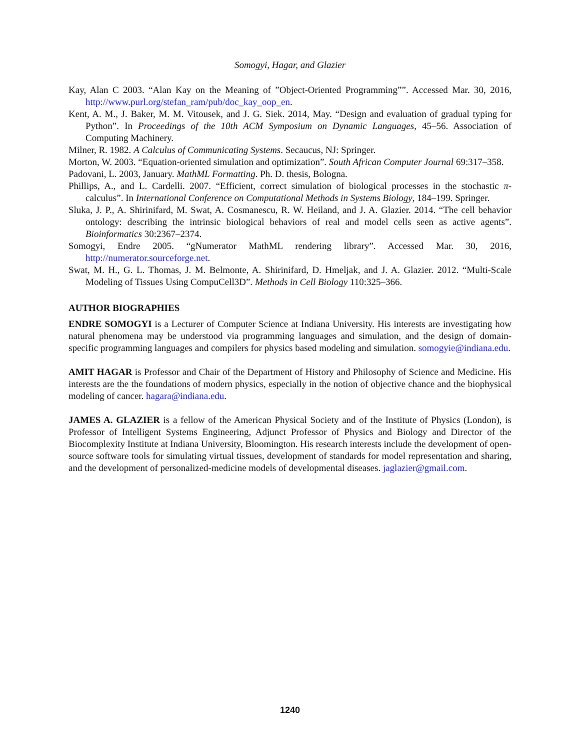Somogyi, Hagar, and Glazier
Kay, Alan C 2003. “Alan Kay on the Meaning of ”Object-Oriented Programming””. Accessed Mar. 30, 2016, http://www.purl.org/stefan_ram/pub/doc_kay_oop_en.
Kent, A. M., J. Baker, M. M. Vitousek, and J. G. Siek. 2014, May. “Design and evaluation of gradual typing for Python”. In Proceedings of the 10th ACM Symposium on Dynamic Languages, 45–56. Association of Computing Machinery.
Milner, R. 1982. A Calculus of Communicating Systems. Secaucus, NJ: Springer.
Morton, W. 2003. “Equation-oriented simulation and optimization”. South African Computer Journal 69:317–358.
Padovani, L. 2003, January. MathML Formatting. Ph. D. thesis, Bologna.
Phillips, A., and L. Cardelli. 2007. “Efficient, correct simulation of biological processes in the stochastic π-calculus”. In International Conference on Computational Methods in Systems Biology, 184–199. Springer.
Sluka, J. P., A. Shirinifard, M. Swat, A. Cosmanescu, R. W. Heiland, and J. A. Glazier. 2014. “The cell behavior ontology: describing the intrinsic biological behaviors of real and model cells seen as active agents”. Bioinformatics 30:2367–2374.
Somogyi, Endre 2005. “gNumerator MathML rendering library”. Accessed Mar. 30, 2016, http://numerator.sourceforge.net.
Swat, M. H., G. L. Thomas, J. M. Belmonte, A. Shirinifard, D. Hmeljak, and J. A. Glazier. 2012. “Multi-Scale Modeling of Tissues Using CompuCell3D”. Methods in Cell Biology 110:325–366.
AUTHOR BIOGRAPHIES
ENDRE SOMOGYI is a Lecturer of Computer Science at Indiana University. His interests are investigating how natural phenomena may be understood via programming languages and simulation, and the design of domain-specific programming languages and compilers for physics based modeling and simulation. somogyie@indiana.edu.
AMIT HAGAR is Professor and Chair of the Department of History and Philosophy of Science and Medicine. His interests are the the foundations of modern physics, especially in the notion of objective chance and the biophysical modeling of cancer. hagara@indiana.edu.
JAMES A. GLAZIER is a fellow of the American Physical Society and of the Institute of Physics (London), is Professor of Intelligent Systems Engineering, Adjunct Professor of Physics and Biology and Director of the Biocomplexity Institute at Indiana University, Bloomington. His research interests include the development of open-source software tools for simulating virtual tissues, development of standards for model representation and sharing, and the development of personalized-medicine models of developmental diseases. jaglazier@gmail.com.
1240